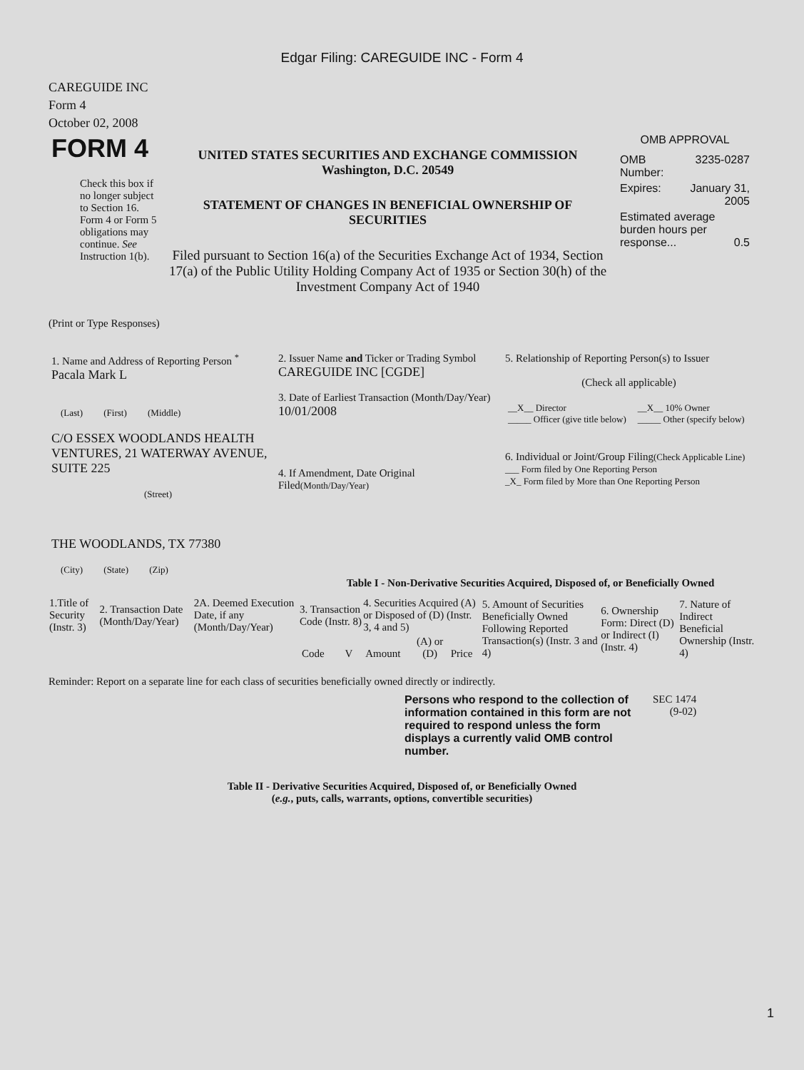Edgar Filing: CAREGUIDE INC - Form 4
CAREGUIDE INC
Form 4
October 02, 2008
| FORM 4 Check this box if no longer subject to Section 16. Form 4 or Form 5 obligations may continue. See Instruction 1(b). | UNITED STATES SECURITIES AND EXCHANGE COMMISSION Washington, D.C. 20549 STATEMENT OF CHANGES IN BENEFICIAL OWNERSHIP OF SECURITIES Filed pursuant to Section 16(a) of the Securities Exchange Act of 1934, Section 17(a) of the Public Utility Holding Company Act of 1935 or Section 30(h) of the Investment Company Act of 1940 | OMB APPROVAL / OMB Number: / 3235-0287 / / Expires: / January 31, 2005 / / Estimated average burden hours per response... 0.5 / / |
(Print or Type Responses)
| 1. Name and Address of Reporting Person <sup>*</sup> Pacala Mark L (Last) (First) (Middle) C/O ESSEX WOODLANDS HEALTH VENTURES, 21 WATERWAY AVENUE, SUITE 225 (Street) THE WOODLANDS, TX 77380 (City) (State) (Zip) | 2. Issuer Name and Ticker or Trading Symbol CAREGUIDE INC [CGDE] 3. Date of Earliest Transaction (Month/Day/Year) 10/01/2008 4. If Amendment, Date Original Filed (Month/Day/Year) | 5. Relationship of Reporting Person(s) to Issuer (Check all applicable) / __X__ Director _____ Officer (give title below) / __X__ 10% Owner _____ Other (specify below) / 6. Individual or Joint/Group Filing (Check Applicable Line) ___ Form filed by One Reporting Person _X_ Form filed by More than One Reporting Person |
Table I - Non-Derivative Securities Acquired, Disposed of, or Beneficially Owned
| 1.Title of Security (Instr. 3) | 2. Transaction Date (Month/Day/Year) | 2A. Deemed Execution Date, if any (Month/Day/Year) | 3. Transaction Code (Instr. 8) | | 4. Securities Acquired (A) or Disposed of (D) (Instr. 3, 4 and 5) | | | 5. Amount of Securities Beneficially Owned Following Reported Transaction(s) (Instr. 3 and 4) | 6. Ownership Form: Direct (D) or Indirect (I) (Instr. 4) | 7. Nature of Indirect Beneficial Ownership (Instr. 4) |
| --- | --- | --- | --- | --- | --- | --- | --- | --- | --- | --- |
| | | | Code | V | Amount | (A) or (D) | Price | | | |
Reminder: Report on a separate line for each class of securities beneficially owned directly or indirectly.
| Persons who respond to the collection of information contained in this form are not required to respond unless the form displays a currently valid OMB control number. | SEC 1474 (9-02) |
Table II - Derivative Securities Acquired, Disposed of, or Beneficially Owned
(e.g., puts, calls, warrants, options, convertible securities)
1